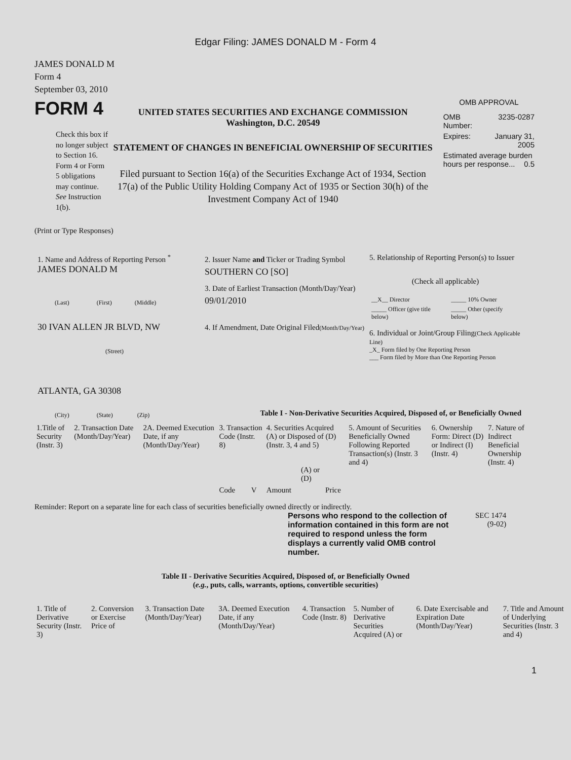Edgar Filing: JAMES DONALD M - Form 4
JAMES DONALD M
Form 4
September 03, 2010
FORM 4
Check this box if no longer subject to Section 16. Form 4 or Form 5 obligations may continue. See Instruction 1(b).
UNITED STATES SECURITIES AND EXCHANGE COMMISSION
Washington, D.C. 20549
STATEMENT OF CHANGES IN BENEFICIAL OWNERSHIP OF SECURITIES
Filed pursuant to Section 16(a) of the Securities Exchange Act of 1934, Section 17(a) of the Public Utility Holding Company Act of 1935 or Section 30(h) of the Investment Company Act of 1940
OMB APPROVAL
| OMB Number: | 3235-0287 |
| Expires: | January 31, 2005 |
| Estimated average burden hours per response... 0.5 | |
(Print or Type Responses)
1. Name and Address of Reporting Person <sup>*</sup>
JAMES DONALD M
(Last) (First) (Middle)
30 IVAN ALLEN JR BLVD, NW
(Street)
ATLANTA, GA 30308
(City) (State) (Zip)
2. Issuer Name and Ticker or Trading Symbol
SOUTHERN CO [SO]
3. Date of Earliest Transaction (Month/Day/Year)
09/01/2010
4. If Amendment, Date Original Filed(Month/Day/Year)
5. Relationship of Reporting Person(s) to Issuer
(Check all applicable)
| __X__ Director | _____ 10% Owner |
| _____ Officer (give title below) | _____ Other (specify below) |
6. Individual or Joint/Group Filing(Check Applicable Line)
_X_ Form filed by One Reporting Person
___ Form filed by More than One Reporting Person
Table I - Non-Derivative Securities Acquired, Disposed of, or Beneficially Owned
| 1.Title of Security (Instr. 3) | 2. Transaction Date (Month/Day/Year) | 2A. Deemed Execution Date, if any (Month/Day/Year) | 3. Transaction Code (Instr. 8) | | 4. Securities Acquired (A) or Disposed of (D) (Instr. 3, 4 and 5) | | | 5. Amount of Securities Beneficially Owned Following Reported Transaction(s) (Instr. 3 and 4) | 6. Ownership Form: Direct (D) or Indirect (I) (Instr. 4) | 7. Nature of Indirect Beneficial Ownership (Instr. 4) |
| --- | --- | --- | --- | --- | --- | --- | --- | --- | --- | --- |
| | | | Code | V | Amount | (A) or (D) | Price | | | |
Reminder: Report on a separate line for each class of securities beneficially owned directly or indirectly.
Persons who respond to the collection of information contained in this form are not required to respond unless the form displays a currently valid OMB control number.
SEC 1474
(9-02)
Table II - Derivative Securities Acquired, Disposed of, or Beneficially Owned
(e.g., puts, calls, warrants, options, convertible securities)
| 1. Title of Derivative Security (Instr. 3) | 2. Conversion or Exercise Price of | 3. Transaction Date (Month/Day/Year) | 3A. Deemed Execution Date, if any (Month/Day/Year) | 4. Transaction Code (Instr. 8) | 5. Number of Derivative Securities Acquired (A) or | 6. Date Exercisable and Expiration Date (Month/Day/Year) | 7. Title and Amount of Underlying Securities (Instr. 3 and 4) |
| --- | --- | --- | --- | --- | --- | --- | --- |
1